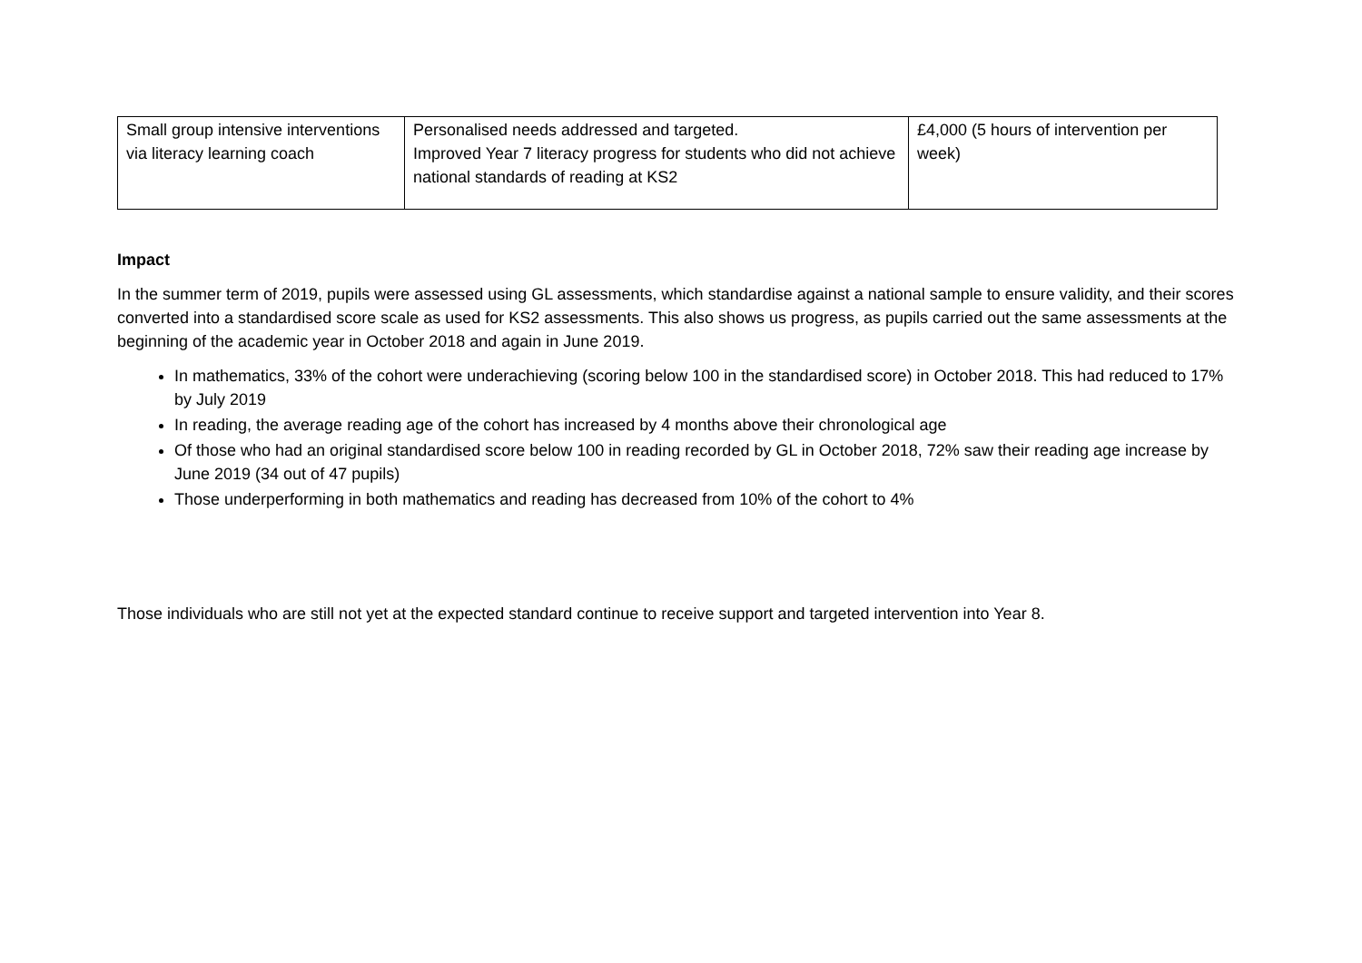| Small group intensive interventions via literacy learning coach | Personalised needs addressed and targeted. Improved Year 7 literacy progress for students who did not achieve national standards of reading at KS2 | £4,000 (5 hours of intervention per week) |
Impact
In the summer term of 2019, pupils were assessed using GL assessments, which standardise against a national sample to ensure validity, and their scores converted into a standardised score scale as used for KS2 assessments. This also shows us progress, as pupils carried out the same assessments at the beginning of the academic year in October 2018 and again in June 2019.
In mathematics, 33% of the cohort were underachieving (scoring below 100 in the standardised score) in October 2018. This had reduced to 17% by July 2019
In reading, the average reading age of the cohort has increased by 4 months above their chronological age
Of those who had an original standardised score below 100 in reading recorded by GL in October 2018, 72% saw their reading age increase by June 2019 (34 out of 47 pupils)
Those underperforming in both mathematics and reading has decreased from 10% of the cohort to 4%
Those individuals who are still not yet at the expected standard continue to receive support and targeted intervention into Year 8.